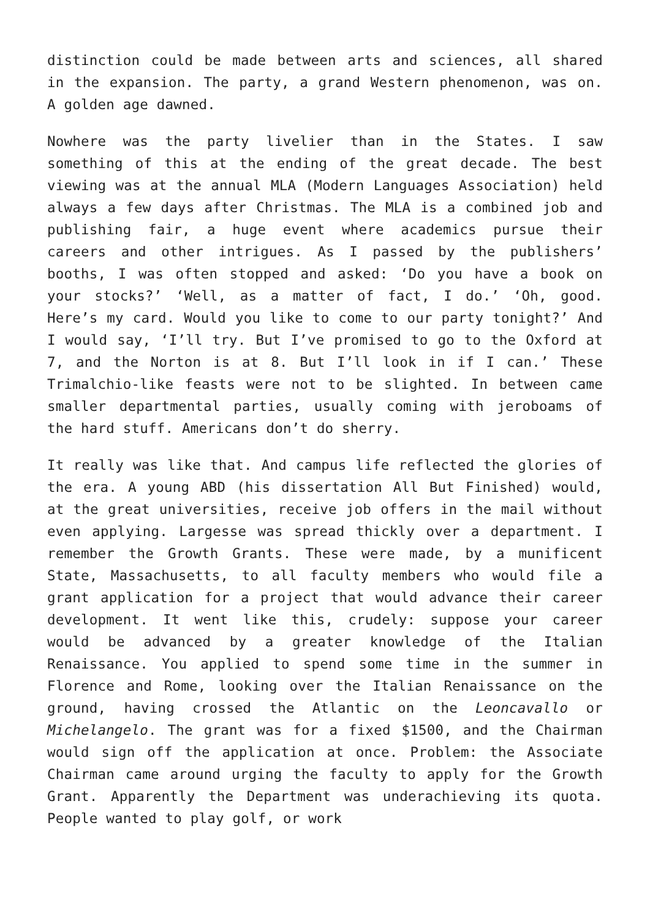distinction could be made between arts and sciences, all shared in the expansion. The party, a grand Western phenomenon, was on. A golden age dawned.
Nowhere was the party livelier than in the States. I saw something of this at the ending of the great decade. The best viewing was at the annual MLA (Modern Languages Association) held always a few days after Christmas. The MLA is a combined job and publishing fair, a huge event where academics pursue their careers and other intrigues. As I passed by the publishers’ booths, I was often stopped and asked: ‘Do you have a book on your stocks?’ ‘Well, as a matter of fact, I do.’ ‘Oh, good. Here’s my card. Would you like to come to our party tonight?’ And I would say, ‘I’ll try. But I’ve promised to go to the Oxford at 7, and the Norton is at 8. But I’ll look in if I can.’ These Trimalchio-like feasts were not to be slighted. In between came smaller departmental parties, usually coming with jeroboams of the hard stuff. Americans don’t do sherry.
It really was like that. And campus life reflected the glories of the era. A young ABD (his dissertation All But Finished) would, at the great universities, receive job offers in the mail without even applying. Largesse was spread thickly over a department. I remember the Growth Grants. These were made, by a munificent State, Massachusetts, to all faculty members who would file a grant application for a project that would advance their career development. It went like this, crudely: suppose your career would be advanced by a greater knowledge of the Italian Renaissance. You applied to spend some time in the summer in Florence and Rome, looking over the Italian Renaissance on the ground, having crossed the Atlantic on the Leoncavallo or Michelangelo. The grant was for a fixed $1500, and the Chairman would sign off the application at once. Problem: the Associate Chairman came around urging the faculty to apply for the Growth Grant. Apparently the Department was underachieving its quota. People wanted to play golf, or work